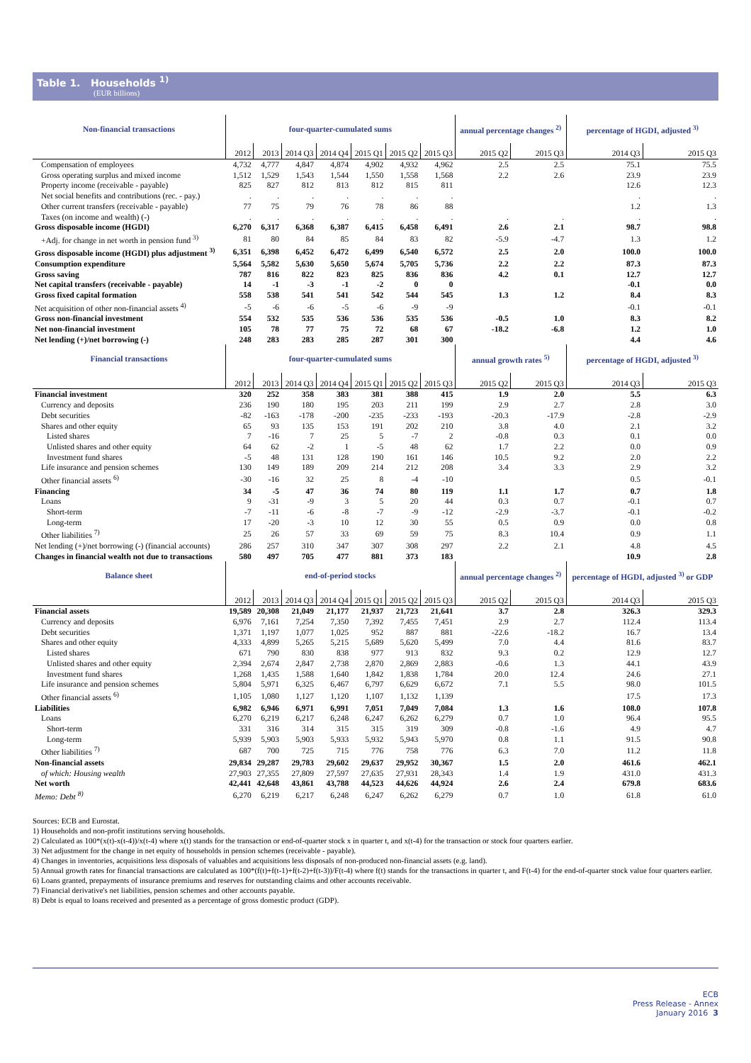Table 1. Households <sup>1)</sup>
(EUR billions)
| Non-financial transactions | four-quarter-cumulated sums | | | | | | | annual percentage changes <sup>2)</sup> | | percentage of HGDI, adjusted <sup>3)</sup> | |
| --- | --- | --- | --- | --- | --- | --- | --- | --- | --- | --- | --- |
| | 2012 | 2013 | 2014 Q3 | 2014 Q4 | 2015 Q1 | 2015 Q2 | 2015 Q3 | 2015 Q2 | 2015 Q3 | 2014 Q3 | 2015 Q3 |
| Compensation of employees | 4,732 | 4,777 | 4,847 | 4,874 | 4,902 | 4,932 | 4,962 | 2.5 | 2.5 | 75.1 | 75.5 |
| Gross operating surplus and mixed income | 1,512 | 1,529 | 1,543 | 1,544 | 1,550 | 1,558 | 1,568 | 2.2 | 2.6 | 23.9 | 23.9 |
| Property income (receivable - payable) | 825 | 827 | 812 | 813 | 812 | 815 | 811 | | | 12.6 | 12.3 |
| Net social benefits and contributions (rec. - pay.) | . | . | . | . | . | . | . | | | . | . |
| Other current transfers (receivable - payable) | 77 | 75 | 79 | 76 | 78 | 86 | 88 | | | 1.2 | 1.3 |
| Taxes (on income and wealth) (-) | . | . | . | . | . | . | . | . | . | . | . |
| Gross disposable income (HGDI) | 6,270 | 6,317 | 6,368 | 6,387 | 6,415 | 6,458 | 6,491 | 2.6 | 2.1 | 98.7 | 98.8 |
| +Adj. for change in net worth in pension fund <sup>3)</sup> | 81 | 80 | 84 | 85 | 84 | 83 | 82 | -5.9 | -4.7 | 1.3 | 1.2 |
| Gross disposable income (HGDI) plus adjustment <sup>3)</sup> | 6,351 | 6,398 | 6,452 | 6,472 | 6,499 | 6,540 | 6,572 | 2.5 | 2.0 | 100.0 | 100.0 |
| Consumption expenditure | 5,564 | 5,582 | 5,630 | 5,650 | 5,674 | 5,705 | 5,736 | 2.2 | 2.2 | 87.3 | 87.3 |
| Gross saving | 787 | 816 | 822 | 823 | 825 | 836 | 836 | 4.2 | 0.1 | 12.7 | 12.7 |
| Net capital transfers (receivable - payable) | 14 | -1 | -3 | -1 | -2 | 0 | 0 | | | -0.1 | 0.0 |
| Gross fixed capital formation | 558 | 538 | 541 | 541 | 542 | 544 | 545 | 1.3 | 1.2 | 8.4 | 8.3 |
| Net acquisition of other non-financial assets <sup>4)</sup> | -5 | -6 | -6 | -5 | -6 | -9 | -9 | | | -0.1 | -0.1 |
| Gross non-financial investment | 554 | 532 | 535 | 536 | 536 | 535 | 536 | -0.5 | 1.0 | 8.3 | 8.2 |
| Net non-financial investment | 105 | 78 | 77 | 75 | 72 | 68 | 67 | -18.2 | -6.8 | 1.2 | 1.0 |
| Net lending (+)/net borrowing (-) | 248 | 283 | 283 | 285 | 287 | 301 | 300 | | | 4.4 | 4.6 |
| Financial transactions | four-quarter-cumulated sums | | | | | | | annual growth rates <sup>5)</sup> | | percentage of HGDI, adjusted <sup>3)</sup> | |
| | 2012 | 2013 | 2014 Q3 | 2014 Q4 | 2015 Q1 | 2015 Q2 | 2015 Q3 | 2015 Q2 | 2015 Q3 | 2014 Q3 | 2015 Q3 |
| Financial investment | 320 | 252 | 358 | 383 | 381 | 388 | 415 | 1.9 | 2.0 | 5.5 | 6.3 |
| Currency and deposits | 236 | 190 | 180 | 195 | 203 | 211 | 199 | 2.9 | 2.7 | 2.8 | 3.0 |
| Debt securities | -82 | -163 | -178 | -200 | -235 | -233 | -193 | -20.3 | -17.9 | -2.8 | -2.9 |
| Shares and other equity | 65 | 93 | 135 | 153 | 191 | 202 | 210 | 3.8 | 4.0 | 2.1 | 3.2 |
| Listed shares | 7 | -16 | 7 | 25 | 5 | -7 | 2 | -0.8 | 0.3 | 0.1 | 0.0 |
| Unlisted shares and other equity | 64 | 62 | -2 | 1 | -5 | 48 | 62 | 1.7 | 2.2 | 0.0 | 0.9 |
| Investment fund shares | -5 | 48 | 131 | 128 | 190 | 161 | 146 | 10.5 | 9.2 | 2.0 | 2.2 |
| Life insurance and pension schemes | 130 | 149 | 189 | 209 | 214 | 212 | 208 | 3.4 | 3.3 | 2.9 | 3.2 |
| Other financial assets <sup>6)</sup> | -30 | -16 | 32 | 25 | 8 | -4 | -10 | | | 0.5 | -0.1 |
| Financing | 34 | -5 | 47 | 36 | 74 | 80 | 119 | 1.1 | 1.7 | 0.7 | 1.8 |
| Loans | 9 | -31 | -9 | 3 | 5 | 20 | 44 | 0.3 | 0.7 | -0.1 | 0.7 |
| Short-term | -7 | -11 | -6 | -8 | -7 | -9 | -12 | -2.9 | -3.7 | -0.1 | -0.2 |
| Long-term | 17 | -20 | -3 | 10 | 12 | 30 | 55 | 0.5 | 0.9 | 0.0 | 0.8 |
| Other liabilities <sup>7)</sup> | 25 | 26 | 57 | 33 | 69 | 59 | 75 | 8.3 | 10.4 | 0.9 | 1.1 |
| Net lending (+)/net borrowing (-) (financial accounts) | 286 | 257 | 310 | 347 | 307 | 308 | 297 | 2.2 | 2.1 | 4.8 | 4.5 |
| Changes in financial wealth not due to transactions | 580 | 497 | 705 | 477 | 881 | 373 | 183 | | | 10.9 | 2.8 |
| Balance sheet | end-of-period stocks | | | | | | | annual percentage changes <sup>2)</sup> | | percentage of HGDI, adjusted <sup>3)</sup> or GDP | |
| | 2012 | 2013 | 2014 Q3 | 2014 Q4 | 2015 Q1 | 2015 Q2 | 2015 Q3 | 2015 Q2 | 2015 Q3 | 2014 Q3 | 2015 Q3 |
| Financial assets | 19,589 | 20,308 | 21,049 | 21,177 | 21,937 | 21,723 | 21,641 | 3.7 | 2.8 | 326.3 | 329.3 |
| Currency and deposits | 6,976 | 7,161 | 7,254 | 7,350 | 7,392 | 7,455 | 7,451 | 2.9 | 2.7 | 112.4 | 113.4 |
| Debt securities | 1,371 | 1,197 | 1,077 | 1,025 | 952 | 887 | 881 | -22.6 | -18.2 | 16.7 | 13.4 |
| Shares and other equity | 4,333 | 4,899 | 5,265 | 5,215 | 5,689 | 5,620 | 5,499 | 7.0 | 4.4 | 81.6 | 83.7 |
| Listed shares | 671 | 790 | 830 | 838 | 977 | 913 | 832 | 9.3 | 0.2 | 12.9 | 12.7 |
| Unlisted shares and other equity | 2,394 | 2,674 | 2,847 | 2,738 | 2,870 | 2,869 | 2,883 | -0.6 | 1.3 | 44.1 | 43.9 |
| Investment fund shares | 1,268 | 1,435 | 1,588 | 1,640 | 1,842 | 1,838 | 1,784 | 20.0 | 12.4 | 24.6 | 27.1 |
| Life insurance and pension schemes | 5,804 | 5,971 | 6,325 | 6,467 | 6,797 | 6,629 | 6,672 | 7.1 | 5.5 | 98.0 | 101.5 |
| Other financial assets <sup>6)</sup> | 1,105 | 1,080 | 1,127 | 1,120 | 1,107 | 1,132 | 1,139 | | | 17.5 | 17.3 |
| Liabilities | 6,982 | 6,946 | 6,971 | 6,991 | 7,051 | 7,049 | 7,084 | 1.3 | 1.6 | 108.0 | 107.8 |
| Loans | 6,270 | 6,219 | 6,217 | 6,248 | 6,247 | 6,262 | 6,279 | 0.7 | 1.0 | 96.4 | 95.5 |
| Short-term | 331 | 316 | 314 | 315 | 315 | 319 | 309 | -0.8 | -1.6 | 4.9 | 4.7 |
| Long-term | 5,939 | 5,903 | 5,903 | 5,933 | 5,932 | 5,943 | 5,970 | 0.8 | 1.1 | 91.5 | 90.8 |
| Other liabilities <sup>7)</sup> | 687 | 700 | 725 | 715 | 776 | 758 | 776 | 6.3 | 7.0 | 11.2 | 11.8 |
| Non-financial assets | 29,834 | 29,287 | 29,783 | 29,602 | 29,637 | 29,952 | 30,367 | 1.5 | 2.0 | 461.6 | 462.1 |
| of which: Housing wealth | 27,903 | 27,355 | 27,809 | 27,597 | 27,635 | 27,931 | 28,343 | 1.4 | 1.9 | 431.0 | 431.3 |
| Net worth | 42,441 | 42,648 | 43,861 | 43,788 | 44,523 | 44,626 | 44,924 | 2.6 | 2.4 | 679.8 | 683.6 |
| Memo: Debt <sup>8)</sup> | 6,270 | 6,219 | 6,217 | 6,248 | 6,247 | 6,262 | 6,279 | 0.7 | 1.0 | 61.8 | 61.0 |
Sources: ECB and Eurostat.
1) Households and non-profit institutions serving households.
2) Calculated as 100*(x(t)-x(t-4))/x(t-4) where x(t) stands for the transaction or end-of-quarter stock x in quarter t, and x(t-4) for the transaction or stock four quarters earlier.
3) Net adjustment for the change in net equity of households in pension schemes (receivable - payable).
4) Changes in inventories, acquisitions less disposals of valuables and acquisitions less disposals of non-produced non-financial assets (e.g. land).
5) Annual growth rates for financial transactions are calculated as 100*(f(t)+f(t-1)+f(t-2)+f(t-3))/F(t-4) where f(t) stands for the transactions in quarter t, and F(t-4) for the end-of-quarter stock value four quarters earlier.
6) Loans granted, prepayments of insurance premiums and reserves for outstanding claims and other accounts receivable.
7) Financial derivative's net liabilities, pension schemes and other accounts payable.
8) Debt is equal to loans received and presented as a percentage of gross domestic product (GDP).
ECB
Press Release - Annex
January 2016 3